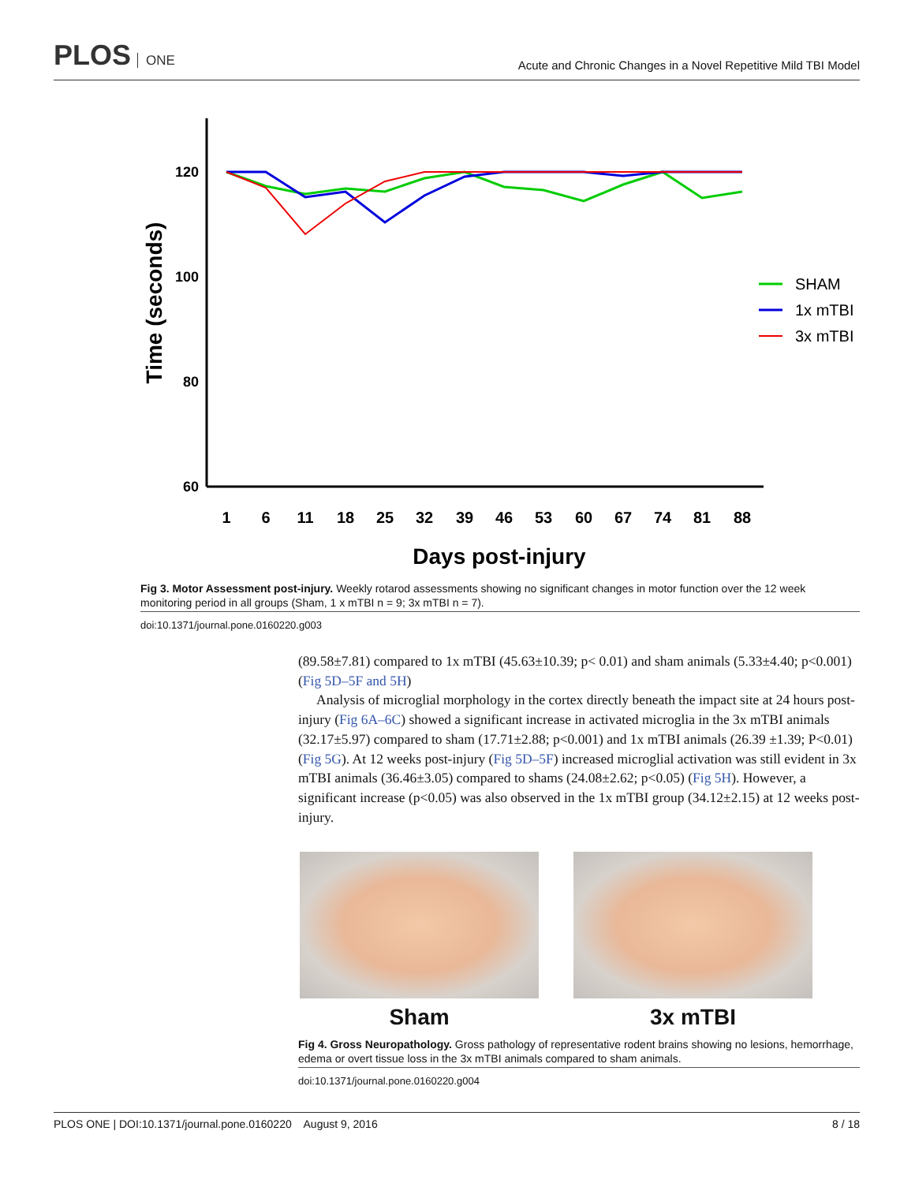PLOS ONE
Acute and Chronic Changes in a Novel Repetitive Mild TBI Model
120
100
80
60
1
6
11
18
25
32
39
46
53
60
67
74
81
88
Days post-injury
Time (seconds)
SHAM
1x mTBI
3x mTBI
Fig 3. Motor Assessment post-injury. Weekly rotarod assessments showing no significant changes in motor function over the 12 week monitoring period in all groups (Sham, 1 x mTBI n = 9; 3x mTBI n = 7).
doi:10.1371/journal.pone.0160220.g003
(89.58±7.81) compared to 1x mTBI (45.63±10.39; p< 0.01) and sham animals (5.33±4.40; p<0.001) (Fig 5D–5F and 5H)
Analysis of microglial morphology in the cortex directly beneath the impact site at 24 hours post-injury (Fig 6A–6C) showed a significant increase in activated microglia in the 3x mTBI animals (32.17±5.97) compared to sham (17.71±2.88; p<0.001) and 1x mTBI animals (26.39 ±1.39; P<0.01) (Fig 5G). At 12 weeks post-injury (Fig 5D–5F) increased microglial activation was still evident in 3x mTBI animals (36.46±3.05) compared to shams (24.08±2.62; p<0.05) (Fig 5H). However, a significant increase (p<0.05) was also observed in the 1x mTBI group (34.12±2.15) at 12 weeks post-injury.
Sham 3x mTBI
Fig 4. Gross Neuropathology. Gross pathology of representative rodent brains showing no lesions, hemorrhage, edema or overt tissue loss in the 3x mTBI animals compared to sham animals.
doi:10.1371/journal.pone.0160220.g004
PLOS ONE | DOI:10.1371/journal.pone.0160220 August 9, 2016
8 / 18